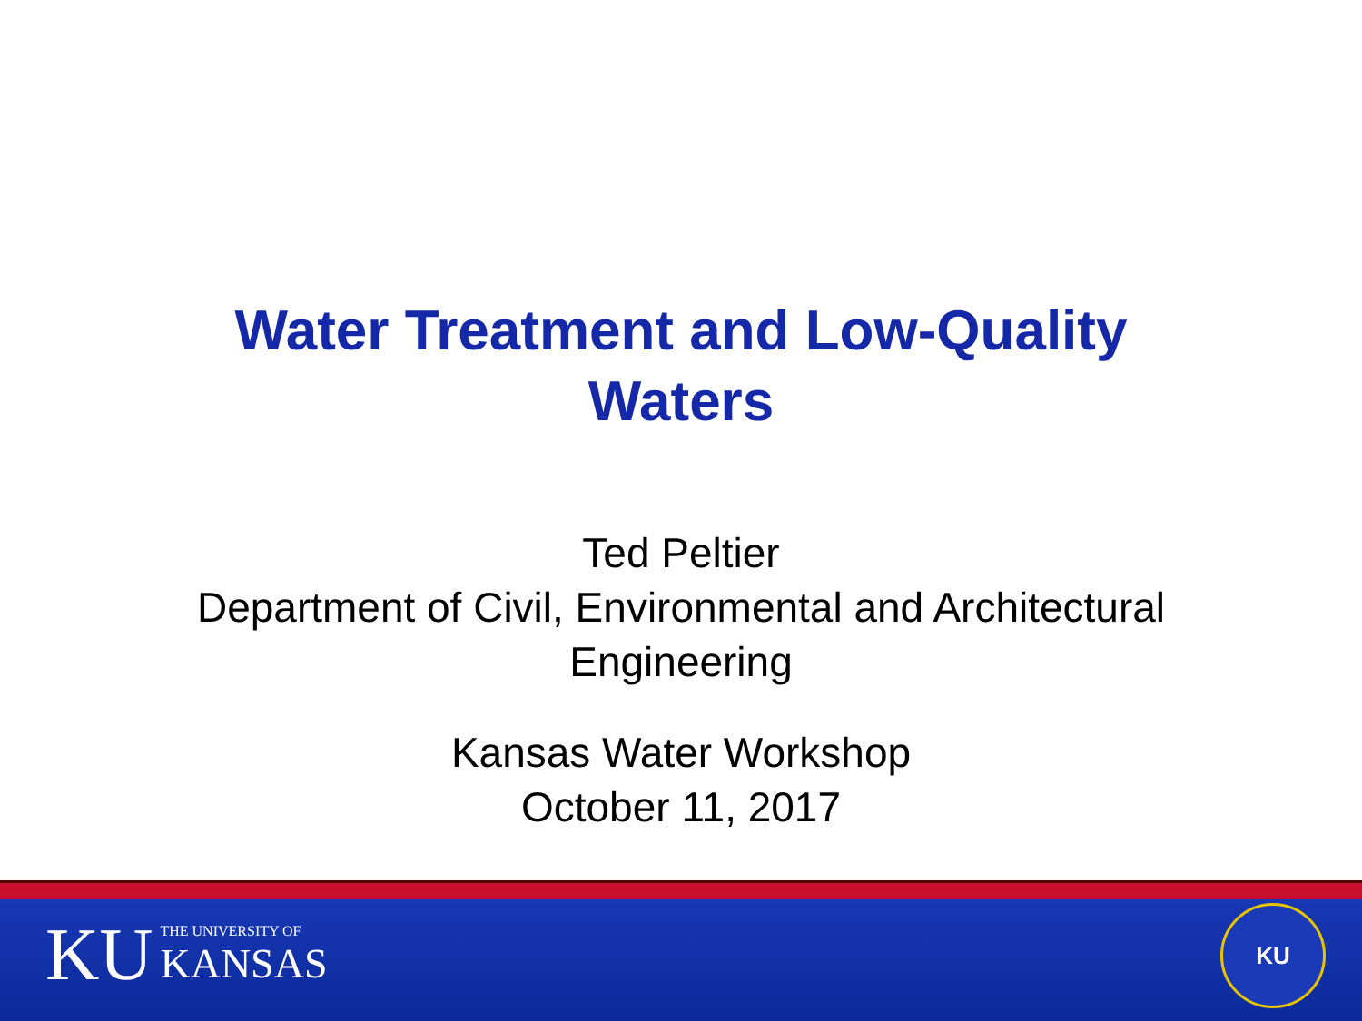Water Treatment and Low-Quality
Waters
Ted Peltier
Department of Civil, Environmental and Architectural
Engineering
Kansas Water Workshop
October 11, 2017
KU THE UNIVERSITY OF
KANSAS
KU